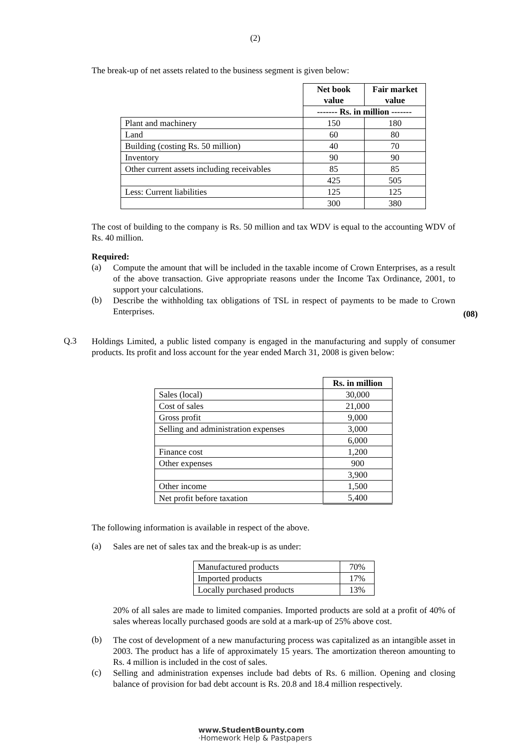(2)
The break-up of net assets related to the business segment is given below:
| | Net book value | Fair market value |
| | ------- Rs. in million ------- | |
| Plant and machinery | 150 | 180 |
| Land | 60 | 80 |
| Building (costing Rs. 50 million) | 40 | 70 |
| Inventory | 90 | 90 |
| Other current assets including receivables | 85 | 85 |
| | 425 | 505 |
| Less: Current liabilities | 125 | 125 |
| | 300 | 380 |
The cost of building to the company is Rs. 50 million and tax WDV is equal to the accounting WDV of Rs. 40 million.
Required:
(a)
Compute the amount that will be included in the taxable income of Crown Enterprises, as a result of the above transaction. Give appropriate reasons under the Income Tax Ordinance, 2001, to support your calculations.
(b)
Describe the withholding tax obligations of TSL in respect of payments to be made to Crown Enterprises.
(08)
Q.3
Holdings Limited, a public listed company is engaged in the manufacturing and supply of consumer products. Its profit and loss account for the year ended March 31, 2008 is given below:
| | Rs. in million |
| Sales (local) | 30,000 |
| Cost of sales | 21,000 |
| Gross profit | 9,000 |
| Selling and administration expenses | 3,000 |
| | 6,000 |
| Finance cost | 1,200 |
| Other expenses | 900 |
| | 3,900 |
| Other income | 1,500 |
| Net profit before taxation | 5,400 |
The following information is available in respect of the above.
(a)
Sales are net of sales tax and the break-up is as under:
| Manufactured products | 70% |
| Imported products | 17% |
| Locally purchased products | 13% |
20% of all sales are made to limited companies. Imported products are sold at a profit of 40% of sales whereas locally purchased goods are sold at a mark-up of 25% above cost.
(b)
The cost of development of a new manufacturing process was capitalized as an intangible asset in 2003. The product has a life of approximately 15 years. The amortization thereon amounting to Rs. 4 million is included in the cost of sales.
(c)
Selling and administration expenses include bad debts of Rs. 6 million. Opening and closing balance of provision for bad debt account is Rs. 20.8 and 18.4 million respectively.
www.StudentBounty.com
·Homework Help & Pastpapers